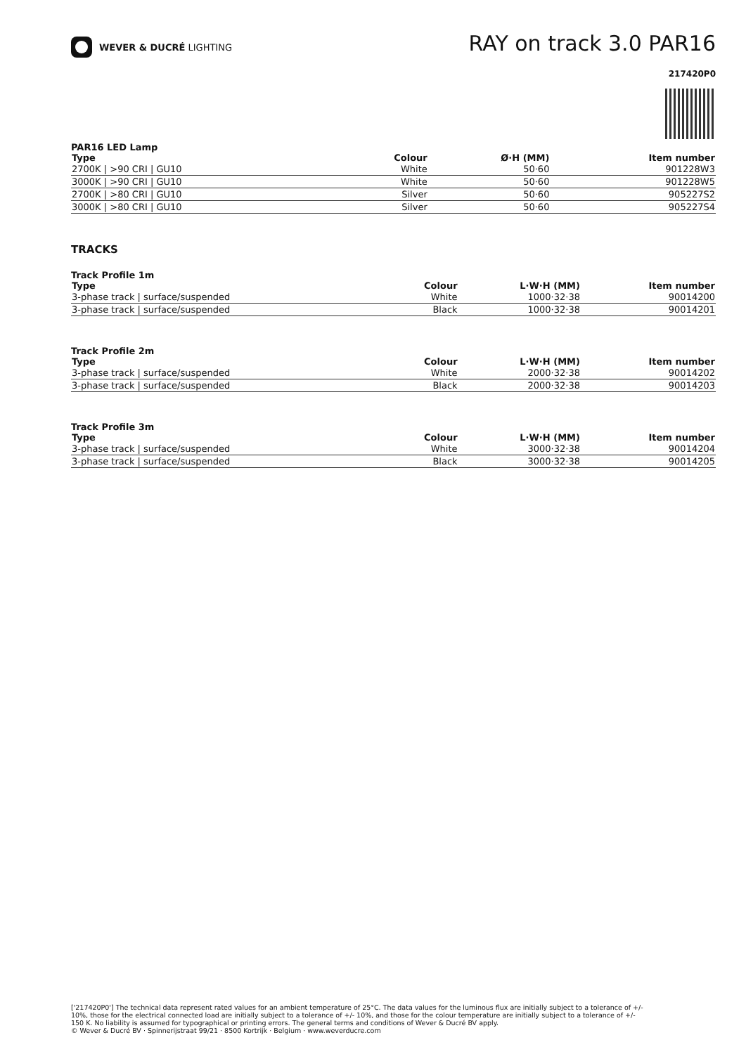WEVER & DUCRÉ LIGHTING
RAY on track 3.0 PAR16
217420P0
PAR16 LED Lamp
| Type | Colour | Ø·H (MM) | Item number |
| --- | --- | --- | --- |
| 2700K / >90 CRI / GU10 | White | 50·60 | 901228W3 |
| 3000K / >90 CRI / GU10 | White | 50·60 | 901228W5 |
| 2700K / >80 CRI / GU10 | Silver | 50·60 | 905227S2 |
| 3000K / >80 CRI / GU10 | Silver | 50·60 | 905227S4 |
TRACKS
Track Profile 1m
| Type | Colour | L·W·H (MM) | Item number |
| --- | --- | --- | --- |
| 3-phase track / surface/suspended | White | 1000·32·38 | 90014200 |
| 3-phase track / surface/suspended | Black | 1000·32·38 | 90014201 |
Track Profile 2m
| Type | Colour | L·W·H (MM) | Item number |
| --- | --- | --- | --- |
| 3-phase track / surface/suspended | White | 2000·32·38 | 90014202 |
| 3-phase track / surface/suspended | Black | 2000·32·38 | 90014203 |
Track Profile 3m
| Type | Colour | L·W·H (MM) | Item number |
| --- | --- | --- | --- |
| 3-phase track / surface/suspended | White | 3000·32·38 | 90014204 |
| 3-phase track / surface/suspended | Black | 3000·32·38 | 90014205 |
['217420P0'] The technical data represent rated values for an ambient temperature of 25°C. The data values for the luminous flux are initially subject to a tolerance of +/- 10%, those for the electrical connected load are initially subject to a tolerance of +/- 10%, and those for the colour temperature are initially subject to a tolerance of +/- 150 K. No liability is assumed for typographical or printing errors. The general terms and conditions of Wever & Ducré BV apply.
© Wever & Ducré BV · Spinnerijstraat 99/21 · 8500 Kortrijk · Belgium · www.weverducre.com